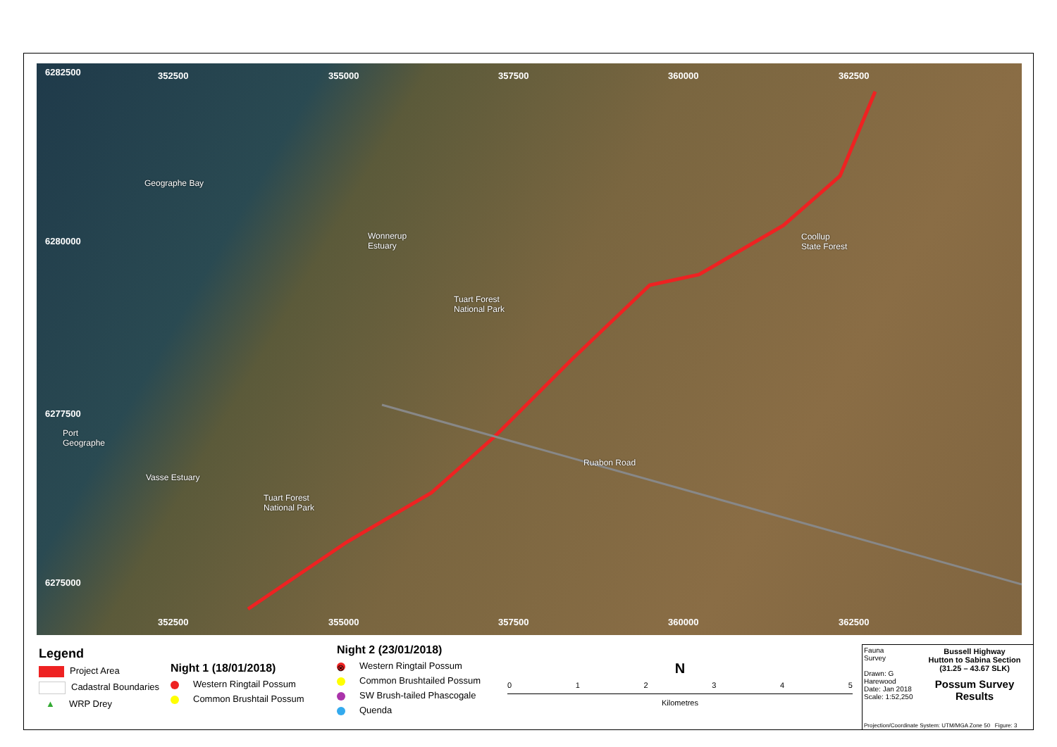352500 355000 357500 360000 362500
6282500
6280000
6277500
6275000
Geographe Bay
Wonnerup
Estuary
Tuart Forest
National Park
Coollup
State Forest
Port
Geographe
Vasse Estuary
Tuart Forest
National Park
Ruabon Road
352500 355000 357500 360000 362500
Legend
Project Area
Cadastral Boundaries
▲ WRP Drey
Night 1 (18/01/2018)
Western Ringtail Possum
Common Brushtail Possum
Night 2 (23/01/2018)
⊗ Western Ringtail Possum
Common Brushtailed Possum
SW Brush-tailed Phascogale
Quenda
N
012345
Kilometres
Fauna
Survey
Drawn: G Harewood
Date: Jan 2018
Scale: 1:52,250
Bussell Highway
Hutton to Sabina Section
(31.25 – 43.67 SLK)
Possum Survey
Results
Projection/Coordinate System: UTM/MGA Zone 50 Figure: 3